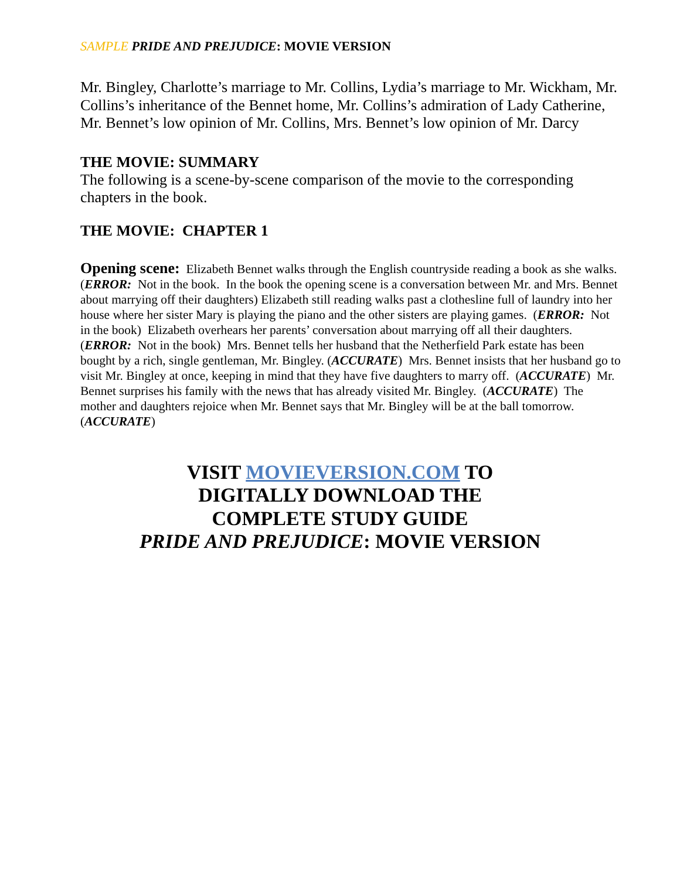SAMPLE PRIDE AND PREJUDICE: MOVIE VERSION
Mr. Bingley, Charlotte’s marriage to Mr. Collins, Lydia’s marriage to Mr. Wickham, Mr. Collins’s inheritance of the Bennet home, Mr. Collins’s admiration of Lady Catherine, Mr. Bennet’s low opinion of Mr. Collins, Mrs. Bennet’s low opinion of Mr. Darcy
THE MOVIE: SUMMARY
The following is a scene-by-scene comparison of the movie to the corresponding chapters in the book.
THE MOVIE: CHAPTER 1
Opening scene: Elizabeth Bennet walks through the English countryside reading a book as she walks. (ERROR: Not in the book. In the book the opening scene is a conversation between Mr. and Mrs. Bennet about marrying off their daughters) Elizabeth still reading walks past a clothesline full of laundry into her house where her sister Mary is playing the piano and the other sisters are playing games. (ERROR: Not in the book) Elizabeth overhears her parents’ conversation about marrying off all their daughters. (ERROR: Not in the book) Mrs. Bennet tells her husband that the Netherfield Park estate has been bought by a rich, single gentleman, Mr. Bingley. (ACCURATE) Mrs. Bennet insists that her husband go to visit Mr. Bingley at once, keeping in mind that they have five daughters to marry off. (ACCURATE) Mr. Bennet surprises his family with the news that has already visited Mr. Bingley. (ACCURATE) The mother and daughters rejoice when Mr. Bennet says that Mr. Bingley will be at the ball tomorrow. (ACCURATE)
VISIT MOVIEVERSION.COM TO
DIGITALLY DOWNLOAD THE
COMPLETE STUDY GUIDE
PRIDE AND PREJUDICE: MOVIE VERSION